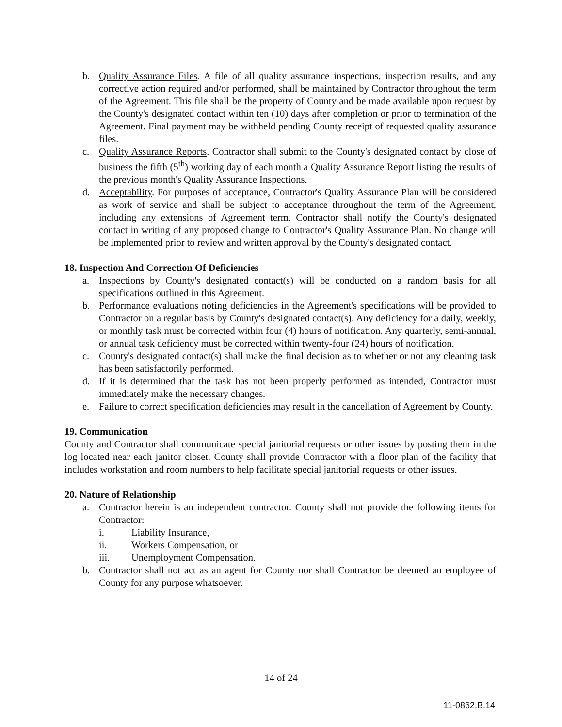b. Quality Assurance Files. A file of all quality assurance inspections, inspection results, and any corrective action required and/or performed, shall be maintained by Contractor throughout the term of the Agreement. This file shall be the property of County and be made available upon request by the County's designated contact within ten (10) days after completion or prior to termination of the Agreement. Final payment may be withheld pending County receipt of requested quality assurance files.
c. Quality Assurance Reports. Contractor shall submit to the County's designated contact by close of business the fifth (5<sup>th</sup>) working day of each month a Quality Assurance Report listing the results of the previous month's Quality Assurance Inspections.
d. Acceptability. For purposes of acceptance, Contractor's Quality Assurance Plan will be considered as work of service and shall be subject to acceptance throughout the term of the Agreement, including any extensions of Agreement term. Contractor shall notify the County's designated contact in writing of any proposed change to Contractor's Quality Assurance Plan. No change will be implemented prior to review and written approval by the County's designated contact.
18. Inspection And Correction Of Deficiencies
a. Inspections by County's designated contact(s) will be conducted on a random basis for all specifications outlined in this Agreement.
b. Performance evaluations noting deficiencies in the Agreement's specifications will be provided to Contractor on a regular basis by County's designated contact(s). Any deficiency for a daily, weekly, or monthly task must be corrected within four (4) hours of notification. Any quarterly, semi-annual, or annual task deficiency must be corrected within twenty-four (24) hours of notification.
c. County's designated contact(s) shall make the final decision as to whether or not any cleaning task has been satisfactorily performed.
d. If it is determined that the task has not been properly performed as intended, Contractor must immediately make the necessary changes.
e. Failure to correct specification deficiencies may result in the cancellation of Agreement by County.
19. Communication
County and Contractor shall communicate special janitorial requests or other issues by posting them in the log located near each janitor closet. County shall provide Contractor with a floor plan of the facility that includes workstation and room numbers to help facilitate special janitorial requests or other issues.
20. Nature of Relationship
a. Contractor herein is an independent contractor. County shall not provide the following items for Contractor:
i. Liability Insurance,
ii. Workers Compensation, or
iii. Unemployment Compensation.
b. Contractor shall not act as an agent for County nor shall Contractor be deemed an employee of County for any purpose whatsoever.
14 of 24
11-0862.B.14